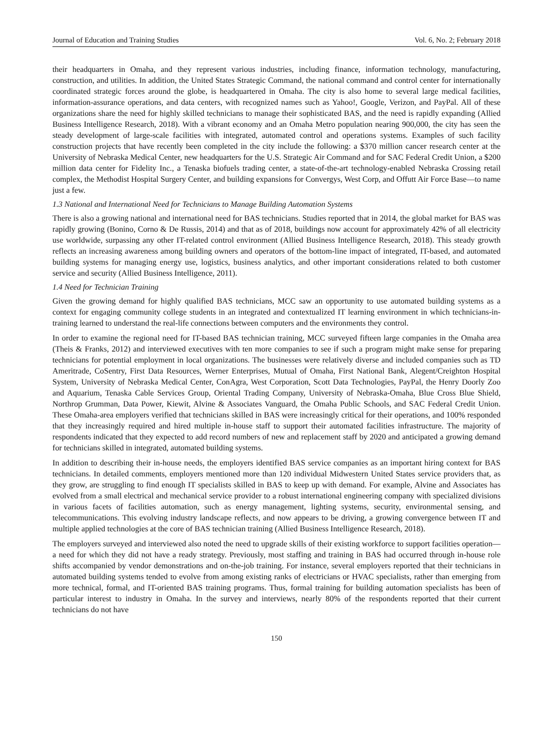Journal of Education and Training Studies Vol. 6, No. 2; February 2018
their headquarters in Omaha, and they represent various industries, including finance, information technology, manufacturing, construction, and utilities. In addition, the United States Strategic Command, the national command and control center for internationally coordinated strategic forces around the globe, is headquartered in Omaha. The city is also home to several large medical facilities, information-assurance operations, and data centers, with recognized names such as Yahoo!, Google, Verizon, and PayPal. All of these organizations share the need for highly skilled technicians to manage their sophisticated BAS, and the need is rapidly expanding (Allied Business Intelligence Research, 2018). With a vibrant economy and an Omaha Metro population nearing 900,000, the city has seen the steady development of large-scale facilities with integrated, automated control and operations systems. Examples of such facility construction projects that have recently been completed in the city include the following: a $370 million cancer research center at the University of Nebraska Medical Center, new headquarters for the U.S. Strategic Air Command and for SAC Federal Credit Union, a $200 million data center for Fidelity Inc., a Tenaska biofuels trading center, a state-of-the-art technology-enabled Nebraska Crossing retail complex, the Methodist Hospital Surgery Center, and building expansions for Convergys, West Corp, and Offutt Air Force Base—to name just a few.
1.3 National and International Need for Technicians to Manage Building Automation Systems
There is also a growing national and international need for BAS technicians. Studies reported that in 2014, the global market for BAS was rapidly growing (Bonino, Corno & De Russis, 2014) and that as of 2018, buildings now account for approximately 42% of all electricity use worldwide, surpassing any other IT-related control environment (Allied Business Intelligence Research, 2018). This steady growth reflects an increasing awareness among building owners and operators of the bottom-line impact of integrated, IT-based, and automated building systems for managing energy use, logistics, business analytics, and other important considerations related to both customer service and security (Allied Business Intelligence, 2011).
1.4 Need for Technician Training
Given the growing demand for highly qualified BAS technicians, MCC saw an opportunity to use automated building systems as a context for engaging community college students in an integrated and contextualized IT learning environment in which technicians-in-training learned to understand the real-life connections between computers and the environments they control.
In order to examine the regional need for IT-based BAS technician training, MCC surveyed fifteen large companies in the Omaha area (Theis & Franks, 2012) and interviewed executives with ten more companies to see if such a program might make sense for preparing technicians for potential employment in local organizations. The businesses were relatively diverse and included companies such as TD Ameritrade, CoSentry, First Data Resources, Werner Enterprises, Mutual of Omaha, First National Bank, Alegent/Creighton Hospital System, University of Nebraska Medical Center, ConAgra, West Corporation, Scott Data Technologies, PayPal, the Henry Doorly Zoo and Aquarium, Tenaska Cable Services Group, Oriental Trading Company, University of Nebraska-Omaha, Blue Cross Blue Shield, Northrop Grumman, Data Power, Kiewit, Alvine & Associates Vanguard, the Omaha Public Schools, and SAC Federal Credit Union. These Omaha-area employers verified that technicians skilled in BAS were increasingly critical for their operations, and 100% responded that they increasingly required and hired multiple in-house staff to support their automated facilities infrastructure. The majority of respondents indicated that they expected to add record numbers of new and replacement staff by 2020 and anticipated a growing demand for technicians skilled in integrated, automated building systems.
In addition to describing their in-house needs, the employers identified BAS service companies as an important hiring context for BAS technicians. In detailed comments, employers mentioned more than 120 individual Midwestern United States service providers that, as they grow, are struggling to find enough IT specialists skilled in BAS to keep up with demand. For example, Alvine and Associates has evolved from a small electrical and mechanical service provider to a robust international engineering company with specialized divisions in various facets of facilities automation, such as energy management, lighting systems, security, environmental sensing, and telecommunications. This evolving industry landscape reflects, and now appears to be driving, a growing convergence between IT and multiple applied technologies at the core of BAS technician training (Allied Business Intelligence Research, 2018).
The employers surveyed and interviewed also noted the need to upgrade skills of their existing workforce to support facilities operation—a need for which they did not have a ready strategy. Previously, most staffing and training in BAS had occurred through in-house role shifts accompanied by vendor demonstrations and on-the-job training. For instance, several employers reported that their technicians in automated building systems tended to evolve from among existing ranks of electricians or HVAC specialists, rather than emerging from more technical, formal, and IT-oriented BAS training programs. Thus, formal training for building automation specialists has been of particular interest to industry in Omaha. In the survey and interviews, nearly 80% of the respondents reported that their current technicians do not have
150